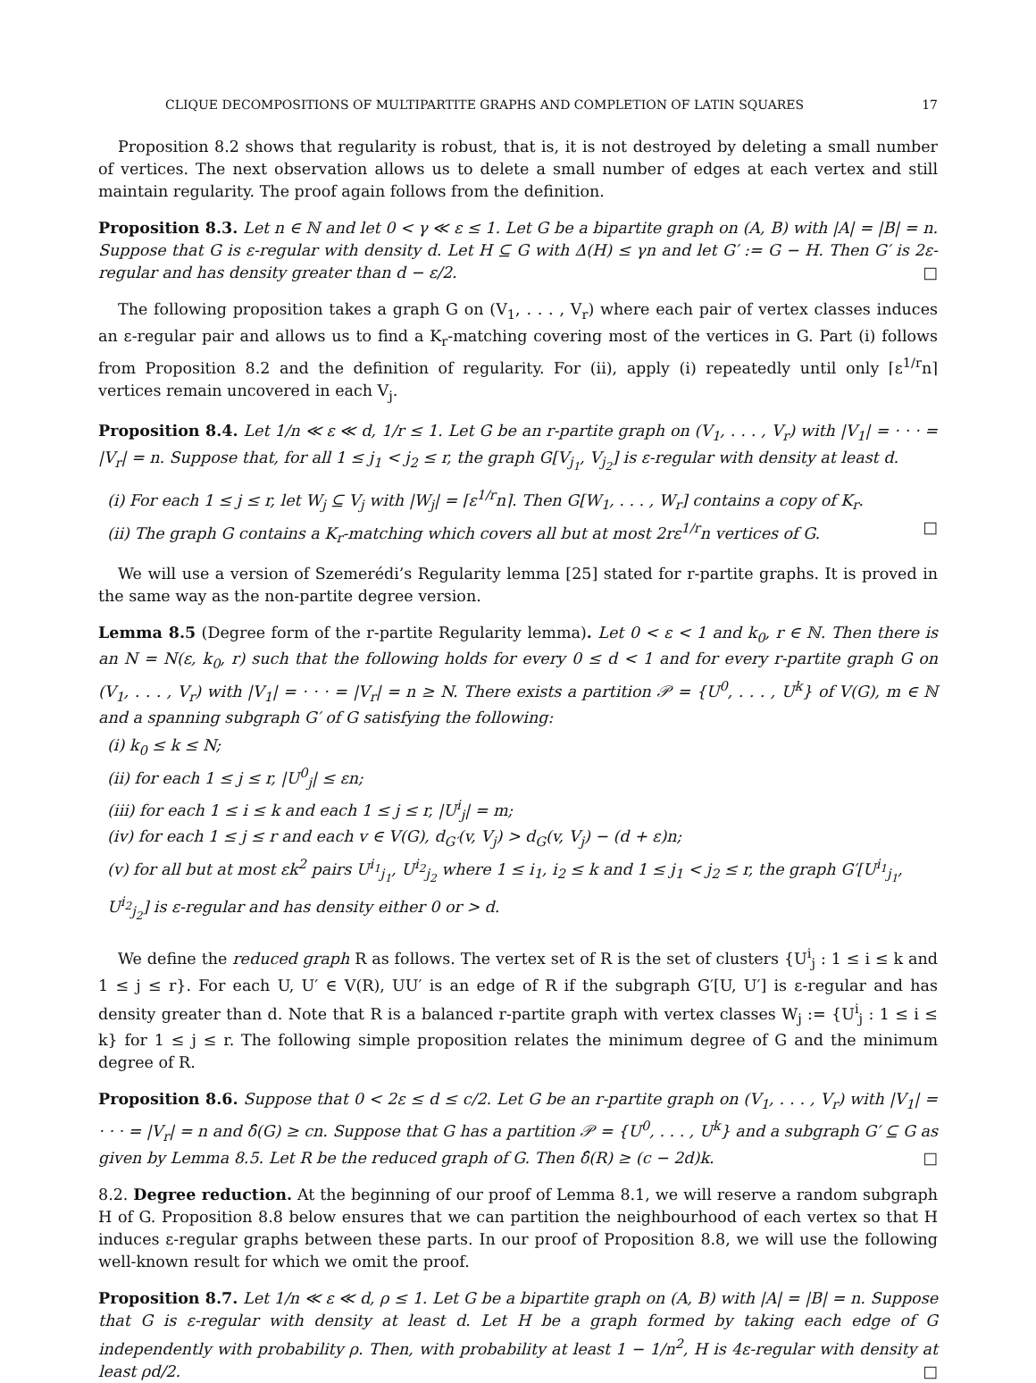CLIQUE DECOMPOSITIONS OF MULTIPARTITE GRAPHS AND COMPLETION OF LATIN SQUARES 17
Proposition 8.2 shows that regularity is robust, that is, it is not destroyed by deleting a small number of vertices. The next observation allows us to delete a small number of edges at each vertex and still maintain regularity. The proof again follows from the definition.
Proposition 8.3. Let n ∈ ℕ and let 0 < γ ≪ ε ≤ 1. Let G be a bipartite graph on (A, B) with |A| = |B| = n. Suppose that G is ε-regular with density d. Let H ⊆ G with Δ(H) ≤ γn and let G′ := G − H. Then G′ is 2ε-regular and has density greater than d − ε/2. □
The following proposition takes a graph G on (V<sub>1</sub>, . . . , V<sub>r</sub>) where each pair of vertex classes induces an ε-regular pair and allows us to find a K<sub>r</sub>-matching covering most of the vertices in G. Part (i) follows from Proposition 8.2 and the definition of regularity. For (ii), apply (i) repeatedly until only ⌈ε<sup>1/r</sup>n⌉ vertices remain uncovered in each V<sub>j</sub>.
Proposition 8.4. Let 1/n ≪ ε ≪ d, 1/r ≤ 1. Let G be an r-partite graph on (V<sub>1</sub>, . . . , V<sub>r</sub>) with |V<sub>1</sub>| = · · · = |V<sub>r</sub>| = n. Suppose that, for all 1 ≤ j<sub>1</sub> < j<sub>2</sub> ≤ r, the graph G[V<sub>j<sub>1</sub></sub>, V<sub>j<sub>2</sub></sub>] is ε-regular with density at least d.
(i) For each 1 ≤ j ≤ r, let W<sub>j</sub> ⊆ V<sub>j</sub> with |W<sub>j</sub>| = ⌈ε<sup>1/r</sup>n⌉. Then G[W<sub>1</sub>, . . . , W<sub>r</sub>] contains a copy of K<sub>r</sub>.
(ii) The graph G contains a K<sub>r</sub>-matching which covers all but at most 2rε<sup>1/r</sup>n vertices of G. □
We will use a version of Szemerédi’s Regularity lemma [25] stated for r-partite graphs. It is proved in the same way as the non-partite degree version.
Lemma 8.5 (Degree form of the r-partite Regularity lemma). Let 0 < ε < 1 and k<sub>0</sub>, r ∈ ℕ. Then there is an N = N(ε, k<sub>0</sub>, r) such that the following holds for every 0 ≤ d < 1 and for every r-partite graph G on (V<sub>1</sub>, . . . , V<sub>r</sub>) with |V<sub>1</sub>| = · · · = |V<sub>r</sub>| = n ≥ N. There exists a partition 𝒫 = {U<sup>0</sup>, . . . , U<sup>k</sup>} of V(G), m ∈ ℕ and a spanning subgraph G′ of G satisfying the following:
(i) k<sub>0</sub> ≤ k ≤ N;
(ii) for each 1 ≤ j ≤ r, |U<sup>0</sup><sub>j</sub>| ≤ εn;
(iii) for each 1 ≤ i ≤ k and each 1 ≤ j ≤ r, |U<sup>i</sup><sub>j</sub>| = m;
(iv) for each 1 ≤ j ≤ r and each v ∈ V(G), d<sub>G′</sub>(v, V<sub>j</sub>) > d<sub>G</sub>(v, V<sub>j</sub>) − (d + ε)n;
(v) for all but at most εk<sup>2</sup> pairs U<sup>i<sub>1</sub></sup><sub>j<sub>1</sub></sub>, U<sup>i<sub>2</sub></sup><sub>j<sub>2</sub></sub> where 1 ≤ i<sub>1</sub>, i<sub>2</sub> ≤ k and 1 ≤ j<sub>1</sub> < j<sub>2</sub> ≤ r, the graph G′[U<sup>i<sub>1</sub></sup><sub>j<sub>1</sub></sub>, U<sup>i<sub>2</sub></sup><sub>j<sub>2</sub></sub>] is ε-regular and has density either 0 or > d.
We define the reduced graph R as follows. The vertex set of R is the set of clusters {U<sup>i</sup><sub>j</sub> : 1 ≤ i ≤ k and 1 ≤ j ≤ r}. For each U, U′ ∈ V(R), UU′ is an edge of R if the subgraph G′[U, U′] is ε-regular and has density greater than d. Note that R is a balanced r-partite graph with vertex classes W<sub>j</sub> := {U<sup>i</sup><sub>j</sub> : 1 ≤ i ≤ k} for 1 ≤ j ≤ r. The following simple proposition relates the minimum degree of G and the minimum degree of R.
Proposition 8.6. Suppose that 0 < 2ε ≤ d ≤ c/2. Let G be an r-partite graph on (V<sub>1</sub>, . . . , V<sub>r</sub>) with |V<sub>1</sub>| = · · · = |V<sub>r</sub>| = n and δ̂(G) ≥ cn. Suppose that G has a partition 𝒫 = {U<sup>0</sup>, . . . , U<sup>k</sup>} and a subgraph G′ ⊆ G as given by Lemma 8.5. Let R be the reduced graph of G. Then δ̂(R) ≥ (c − 2d)k. □
8.2. Degree reduction. At the beginning of our proof of Lemma 8.1, we will reserve a random subgraph H of G. Proposition 8.8 below ensures that we can partition the neighbourhood of each vertex so that H induces ε-regular graphs between these parts. In our proof of Proposition 8.8, we will use the following well-known result for which we omit the proof.
Proposition 8.7. Let 1/n ≪ ε ≪ d, ρ ≤ 1. Let G be a bipartite graph on (A, B) with |A| = |B| = n. Suppose that G is ε-regular with density at least d. Let H be a graph formed by taking each edge of G independently with probability ρ. Then, with probability at least 1 − 1/n<sup>2</sup>, H is 4ε-regular with density at least ρd/2. □